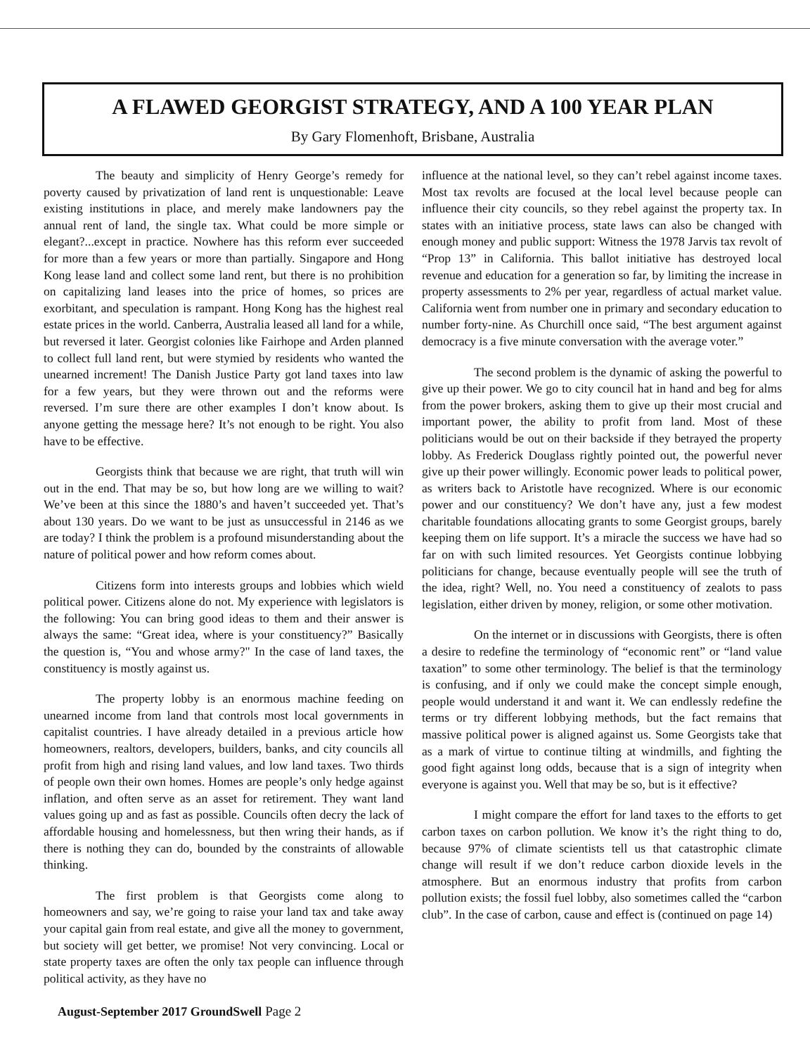A FLAWED GEORGIST STRATEGY, AND A 100 YEAR PLAN
By Gary Flomenhoft, Brisbane, Australia
The beauty and simplicity of Henry George’s remedy for poverty caused by privatization of land rent is unquestionable: Leave existing institutions in place, and merely make landowners pay the annual rent of land, the single tax. What could be more simple or elegant?...except in practice. Nowhere has this reform ever succeeded for more than a few years or more than partially. Singapore and Hong Kong lease land and collect some land rent, but there is no prohibition on capitalizing land leases into the price of homes, so prices are exorbitant, and speculation is rampant. Hong Kong has the highest real estate prices in the world. Canberra, Australia leased all land for a while, but reversed it later. Georgist colonies like Fairhope and Arden planned to collect full land rent, but were stymied by residents who wanted the unearned increment! The Danish Justice Party got land taxes into law for a few years, but they were thrown out and the reforms were reversed. I’m sure there are other examples I don’t know about. Is anyone getting the message here? It’s not enough to be right. You also have to be effective.
Georgists think that because we are right, that truth will win out in the end. That may be so, but how long are we willing to wait? We’ve been at this since the 1880’s and haven’t succeeded yet. That’s about 130 years. Do we want to be just as unsuccessful in 2146 as we are today? I think the problem is a profound misunderstanding about the nature of political power and how reform comes about.
Citizens form into interests groups and lobbies which wield political power. Citizens alone do not. My experience with legislators is the following: You can bring good ideas to them and their answer is always the same: “Great idea, where is your constituency?” Basically the question is, “You and whose army?" In the case of land taxes, the constituency is mostly against us.
The property lobby is an enormous machine feeding on unearned income from land that controls most local governments in capitalist countries. I have already detailed in a previous article how homeowners, realtors, developers, builders, banks, and city councils all profit from high and rising land values, and low land taxes. Two thirds of people own their own homes. Homes are people’s only hedge against inflation, and often serve as an asset for retirement. They want land values going up and as fast as possible. Councils often decry the lack of affordable housing and homelessness, but then wring their hands, as if there is nothing they can do, bounded by the constraints of allowable thinking.
The first problem is that Georgists come along to homeowners and say, we’re going to raise your land tax and take away your capital gain from real estate, and give all the money to government, but society will get better, we promise! Not very convincing. Local or state property taxes are often the only tax people can influence through political activity, as they have no
influence at the national level, so they can’t rebel against income taxes. Most tax revolts are focused at the local level because people can influence their city councils, so they rebel against the property tax. In states with an initiative process, state laws can also be changed with enough money and public support: Witness the 1978 Jarvis tax revolt of “Prop 13” in California. This ballot initiative has destroyed local revenue and education for a generation so far, by limiting the increase in property assessments to 2% per year, regardless of actual market value. California went from number one in primary and secondary education to number forty-nine. As Churchill once said, “The best argument against democracy is a five minute conversation with the average voter.”
The second problem is the dynamic of asking the powerful to give up their power. We go to city council hat in hand and beg for alms from the power brokers, asking them to give up their most crucial and important power, the ability to profit from land. Most of these politicians would be out on their backside if they betrayed the property lobby. As Frederick Douglass rightly pointed out, the powerful never give up their power willingly. Economic power leads to political power, as writers back to Aristotle have recognized. Where is our economic power and our constituency? We don’t have any, just a few modest charitable foundations allocating grants to some Georgist groups, barely keeping them on life support. It’s a miracle the success we have had so far on with such limited resources. Yet Georgists continue lobbying politicians for change, because eventually people will see the truth of the idea, right? Well, no. You need a constituency of zealots to pass legislation, either driven by money, religion, or some other motivation.
On the internet or in discussions with Georgists, there is often a desire to redefine the terminology of “economic rent” or “land value taxation” to some other terminology. The belief is that the terminology is confusing, and if only we could make the concept simple enough, people would understand it and want it. We can endlessly redefine the terms or try different lobbying methods, but the fact remains that massive political power is aligned against us. Some Georgists take that as a mark of virtue to continue tilting at windmills, and fighting the good fight against long odds, because that is a sign of integrity when everyone is against you. Well that may be so, but is it effective?
I might compare the effort for land taxes to the efforts to get carbon taxes on carbon pollution. We know it’s the right thing to do, because 97% of climate scientists tell us that catastrophic climate change will result if we don’t reduce carbon dioxide levels in the atmosphere. But an enormous industry that profits from carbon pollution exists; the fossil fuel lobby, also sometimes called the “carbon club”. In the case of carbon, cause and effect is (continued on page 14)
August-September 2017 GroundSwell Page 2